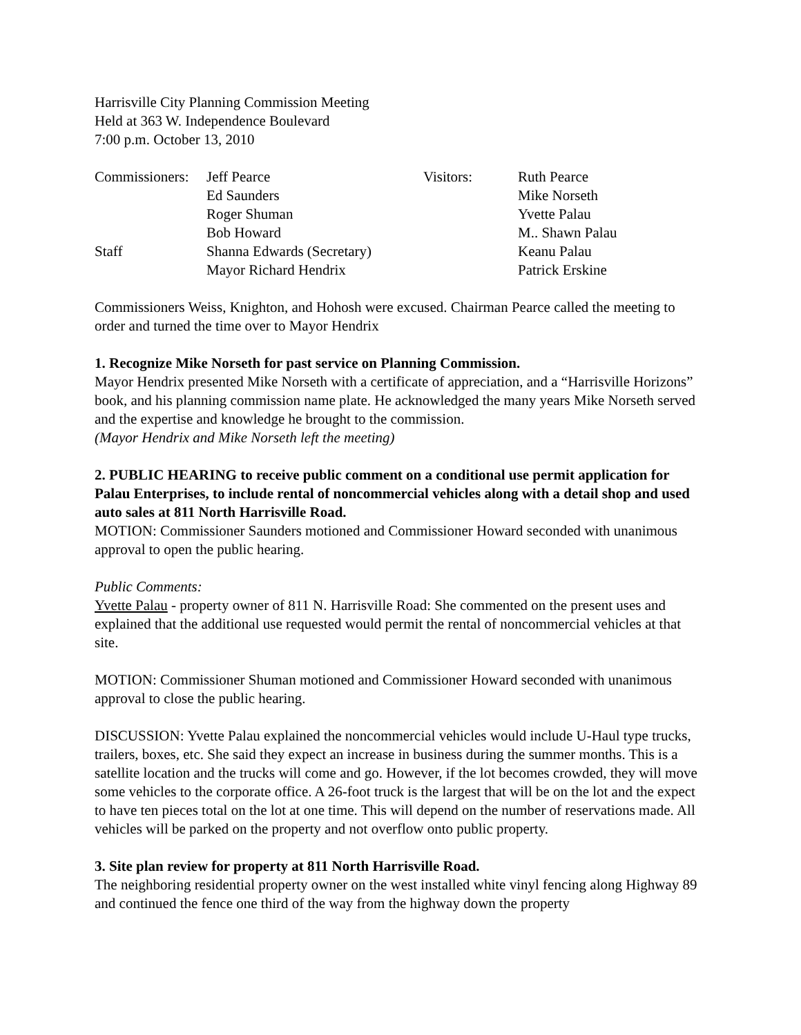Harrisville City Planning Commission Meeting
Held at 363 W. Independence Boulevard
7:00 p.m. October 13, 2010
| Commissioners: | Jeff Pearce | Visitors: | Ruth Pearce |
| | Ed Saunders | | Mike Norseth |
| | Roger Shuman | | Yvette Palau |
| | Bob Howard | | M.. Shawn Palau |
| Staff | Shanna Edwards (Secretary) | | Keanu Palau |
| | Mayor Richard Hendrix | | Patrick Erskine |
Commissioners Weiss, Knighton, and Hohosh were excused. Chairman Pearce called the meeting to order and turned the time over to Mayor Hendrix
1. Recognize Mike Norseth for past service on Planning Commission.
Mayor Hendrix presented Mike Norseth with a certificate of appreciation, and a “Harrisville Horizons” book, and his planning commission name plate. He acknowledged the many years Mike Norseth served and the expertise and knowledge he brought to the commission.
(Mayor Hendrix and Mike Norseth left the meeting)
2. PUBLIC HEARING to receive public comment on a conditional use permit application for Palau Enterprises, to include rental of noncommercial vehicles along with a detail shop and used auto sales at 811 North Harrisville Road.
MOTION: Commissioner Saunders motioned and Commissioner Howard seconded with unanimous approval to open the public hearing.
Public Comments:
Yvette Palau - property owner of 811 N. Harrisville Road: She commented on the present uses and explained that the additional use requested would permit the rental of noncommercial vehicles at that site.
MOTION: Commissioner Shuman motioned and Commissioner Howard seconded with unanimous approval to close the public hearing.
DISCUSSION: Yvette Palau explained the noncommercial vehicles would include U-Haul type trucks, trailers, boxes, etc. She said they expect an increase in business during the summer months. This is a satellite location and the trucks will come and go. However, if the lot becomes crowded, they will move some vehicles to the corporate office. A 26-foot truck is the largest that will be on the lot and the expect to have ten pieces total on the lot at one time. This will depend on the number of reservations made. All vehicles will be parked on the property and not overflow onto public property.
3. Site plan review for property at 811 North Harrisville Road.
The neighboring residential property owner on the west installed white vinyl fencing along Highway 89 and continued the fence one third of the way from the highway down the property